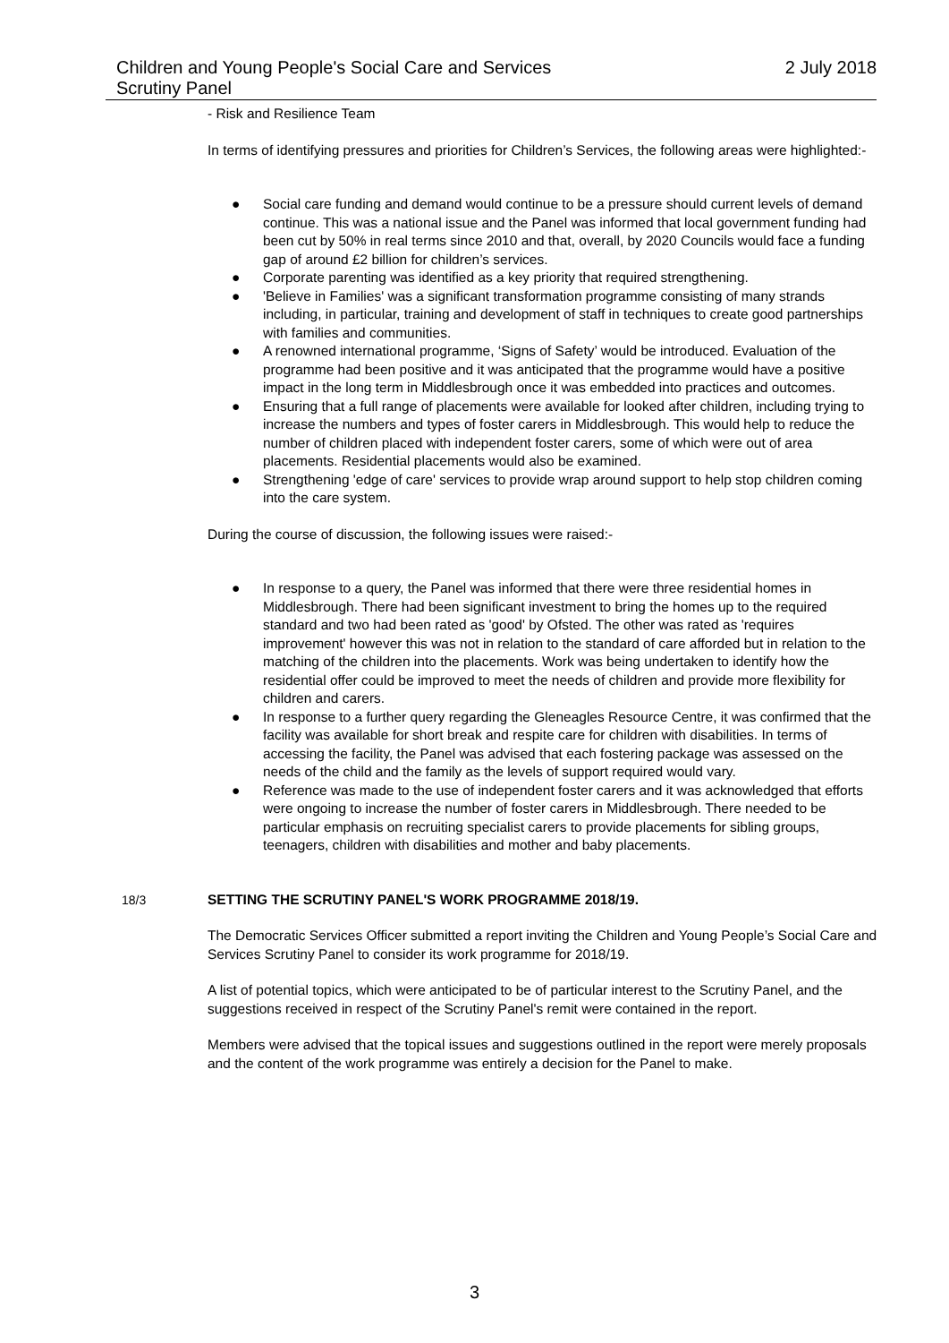Children and Young People's Social Care and Services
Scrutiny Panel
2 July 2018
- Risk and Resilience Team
In terms of identifying pressures and priorities for Children’s Services, the following areas were highlighted:-
● Social care funding and demand would continue to be a pressure should current levels of demand continue. This was a national issue and the Panel was informed that local government funding had been cut by 50% in real terms since 2010 and that, overall, by 2020 Councils would face a funding gap of around £2 billion for children’s services.
● Corporate parenting was identified as a key priority that required strengthening.
● 'Believe in Families' was a significant transformation programme consisting of many strands including, in particular, training and development of staff in techniques to create good partnerships with families and communities.
● A renowned international programme, ‘Signs of Safety’ would be introduced. Evaluation of the programme had been positive and it was anticipated that the programme would have a positive impact in the long term in Middlesbrough once it was embedded into practices and outcomes.
● Ensuring that a full range of placements were available for looked after children, including trying to increase the numbers and types of foster carers in Middlesbrough. This would help to reduce the number of children placed with independent foster carers, some of which were out of area placements. Residential placements would also be examined.
● Strengthening 'edge of care' services to provide wrap around support to help stop children coming into the care system.
During the course of discussion, the following issues were raised:-
● In response to a query, the Panel was informed that there were three residential homes in Middlesbrough. There had been significant investment to bring the homes up to the required standard and two had been rated as 'good' by Ofsted. The other was rated as 'requires improvement' however this was not in relation to the standard of care afforded but in relation to the matching of the children into the placements. Work was being undertaken to identify how the residential offer could be improved to meet the needs of children and provide more flexibility for children and carers.
● In response to a further query regarding the Gleneagles Resource Centre, it was confirmed that the facility was available for short break and respite care for children with disabilities. In terms of accessing the facility, the Panel was advised that each fostering package was assessed on the needs of the child and the family as the levels of support required would vary.
● Reference was made to the use of independent foster carers and it was acknowledged that efforts were ongoing to increase the number of foster carers in Middlesbrough. There needed to be particular emphasis on recruiting specialist carers to provide placements for sibling groups, teenagers, children with disabilities and mother and baby placements.
18/3 SETTING THE SCRUTINY PANEL'S WORK PROGRAMME 2018/19.
The Democratic Services Officer submitted a report inviting the Children and Young People’s Social Care and Services Scrutiny Panel to consider its work programme for 2018/19.
A list of potential topics, which were anticipated to be of particular interest to the Scrutiny Panel, and the suggestions received in respect of the Scrutiny Panel's remit were contained in the report.
Members were advised that the topical issues and suggestions outlined in the report were merely proposals and the content of the work programme was entirely a decision for the Panel to make.
3